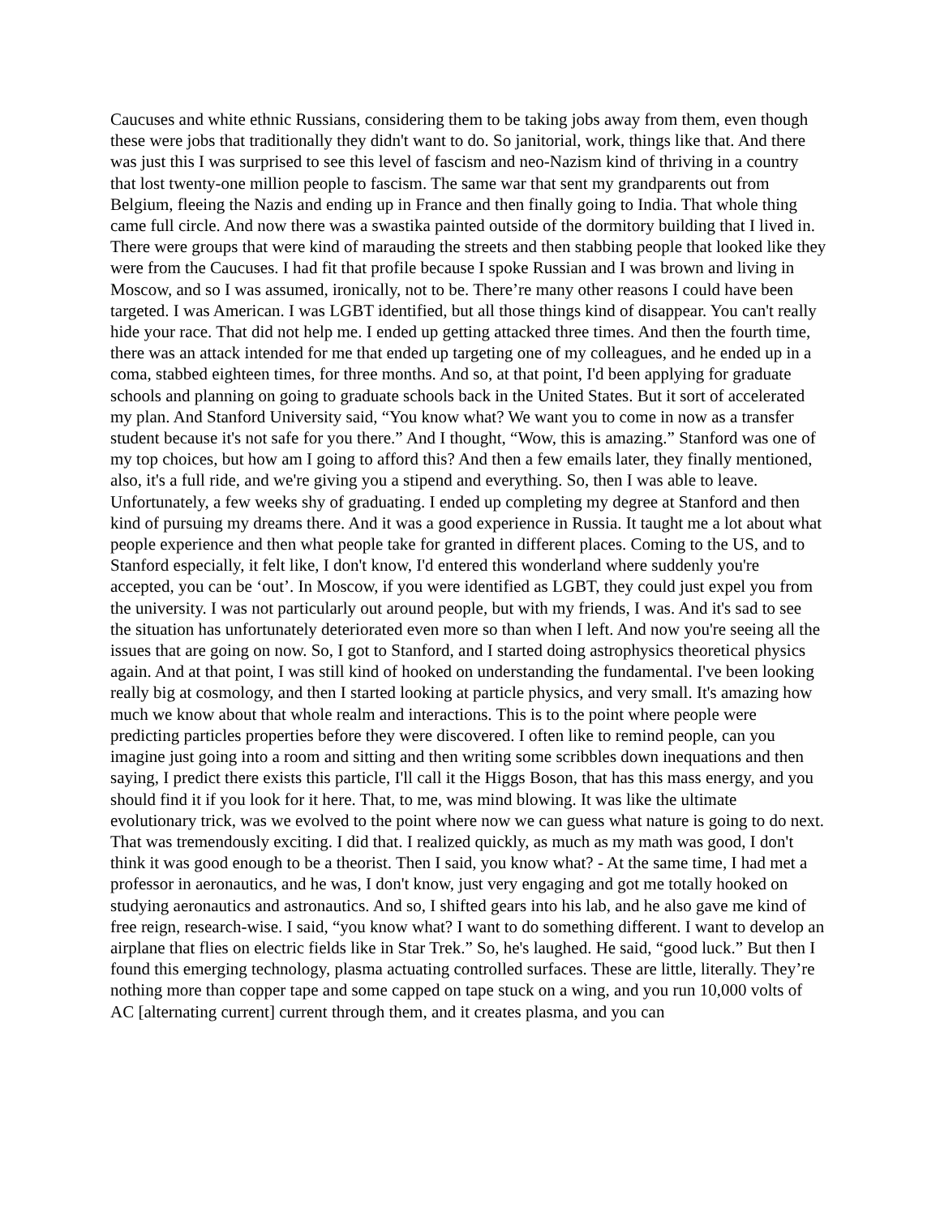Caucuses and white ethnic Russians, considering them to be taking jobs away from them, even though these were jobs that traditionally they didn't want to do. So janitorial, work, things like that. And there was just this I was surprised to see this level of fascism and neo-Nazism kind of thriving in a country that lost twenty-one million people to fascism. The same war that sent my grandparents out from Belgium, fleeing the Nazis and ending up in France and then finally going to India. That whole thing came full circle. And now there was a swastika painted outside of the dormitory building that I lived in. There were groups that were kind of marauding the streets and then stabbing people that looked like they were from the Caucuses. I had fit that profile because I spoke Russian and I was brown and living in Moscow, and so I was assumed, ironically, not to be. There’re many other reasons I could have been targeted. I was American. I was LGBT identified, but all those things kind of disappear. You can't really hide your race. That did not help me. I ended up getting attacked three times. And then the fourth time, there was an attack intended for me that ended up targeting one of my colleagues, and he ended up in a coma, stabbed eighteen times, for three months. And so, at that point, I'd been applying for graduate schools and planning on going to graduate schools back in the United States. But it sort of accelerated my plan. And Stanford University said, “You know what? We want you to come in now as a transfer student because it's not safe for you there.” And I thought, “Wow, this is amazing.” Stanford was one of my top choices, but how am I going to afford this? And then a few emails later, they finally mentioned, also, it's a full ride, and we're giving you a stipend and everything. So, then I was able to leave. Unfortunately, a few weeks shy of graduating. I ended up completing my degree at Stanford and then kind of pursuing my dreams there. And it was a good experience in Russia. It taught me a lot about what people experience and then what people take for granted in different places. Coming to the US, and to Stanford especially, it felt like, I don't know, I'd entered this wonderland where suddenly you're accepted, you can be ‘out’. In Moscow, if you were identified as LGBT, they could just expel you from the university. I was not particularly out around people, but with my friends, I was. And it's sad to see the situation has unfortunately deteriorated even more so than when I left. And now you're seeing all the issues that are going on now. So, I got to Stanford, and I started doing astrophysics theoretical physics again. And at that point, I was still kind of hooked on understanding the fundamental. I've been looking really big at cosmology, and then I started looking at particle physics, and very small. It's amazing how much we know about that whole realm and interactions. This is to the point where people were predicting particles properties before they were discovered. I often like to remind people, can you imagine just going into a room and sitting and then writing some scribbles down inequations and then saying, I predict there exists this particle, I'll call it the Higgs Boson, that has this mass energy, and you should find it if you look for it here. That, to me, was mind blowing. It was like the ultimate evolutionary trick, was we evolved to the point where now we can guess what nature is going to do next. That was tremendously exciting. I did that. I realized quickly, as much as my math was good, I don't think it was good enough to be a theorist. Then I said, you know what? - At the same time, I had met a professor in aeronautics, and he was, I don't know, just very engaging and got me totally hooked on studying aeronautics and astronautics. And so, I shifted gears into his lab, and he also gave me kind of free reign, research-wise. I said, “you know what? I want to do something different. I want to develop an airplane that flies on electric fields like in Star Trek.” So, he's laughed. He said, “good luck.” But then I found this emerging technology, plasma actuating controlled surfaces. These are little, literally. They’re nothing more than copper tape and some capped on tape stuck on a wing, and you run 10,000 volts of AC [alternating current] current through them, and it creates plasma, and you can